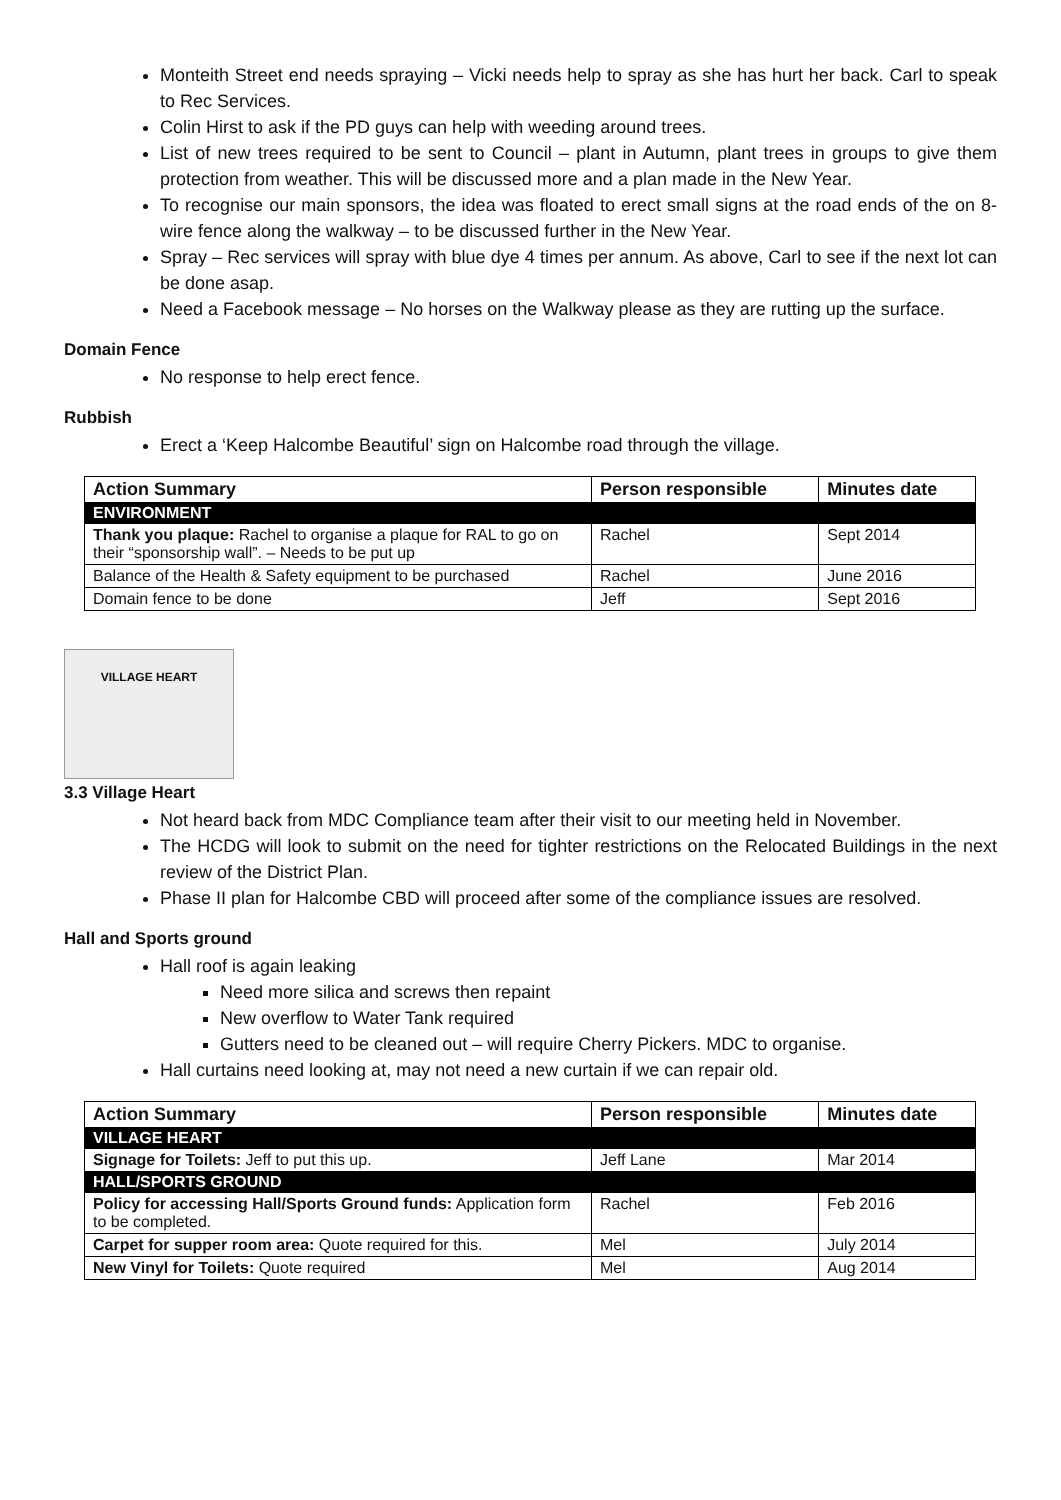Monteith Street end needs spraying – Vicki needs help to spray as she has hurt her back. Carl to speak to Rec Services.
Colin Hirst to ask if the PD guys can help with weeding around trees.
List of new trees required to be sent to Council – plant in Autumn, plant trees in groups to give them protection from weather. This will be discussed more and a plan made in the New Year.
To recognise our main sponsors, the idea was floated to erect small signs at the road ends of the on 8-wire fence along the walkway – to be discussed further in the New Year.
Spray – Rec services will spray with blue dye 4 times per annum. As above, Carl to see if the next lot can be done asap.
Need a Facebook message – No horses on the Walkway please as they are rutting up the surface.
Domain Fence
No response to help erect fence.
Rubbish
Erect a ‘Keep Halcombe Beautiful’ sign on Halcombe road through the village.
| Action Summary | Person responsible | Minutes date |
| --- | --- | --- |
| ENVIRONMENT | | |
| Thank you plaque: Rachel to organise a plaque for RAL to go on their “sponsorship wall”. – Needs to be put up | Rachel | Sept 2014 |
| Balance of the Health & Safety equipment to be purchased | Rachel | June 2016 |
| Domain fence to be done | Jeff | Sept 2016 |
VILLAGE HEART
3.3 Village Heart
Not heard back from MDC Compliance team after their visit to our meeting held in November.
The HCDG will look to submit on the need for tighter restrictions on the Relocated Buildings in the next review of the District Plan.
Phase II plan for Halcombe CBD will proceed after some of the compliance issues are resolved.
Hall and Sports ground
Hall roof is again leaking
Need more silica and screws then repaint
New overflow to Water Tank required
Gutters need to be cleaned out – will require Cherry Pickers. MDC to organise.
Hall curtains need looking at, may not need a new curtain if we can repair old.
| Action Summary | Person responsible | Minutes date |
| --- | --- | --- |
| VILLAGE HEART | | |
| Signage for Toilets: Jeff to put this up. | Jeff Lane | Mar 2014 |
| HALL/SPORTS GROUND | | |
| Policy for accessing Hall/Sports Ground funds: Application form to be completed. | Rachel | Feb 2016 |
| Carpet for supper room area: Quote required for this. | Mel | July 2014 |
| New Vinyl for Toilets: Quote required | Mel | Aug 2014 |